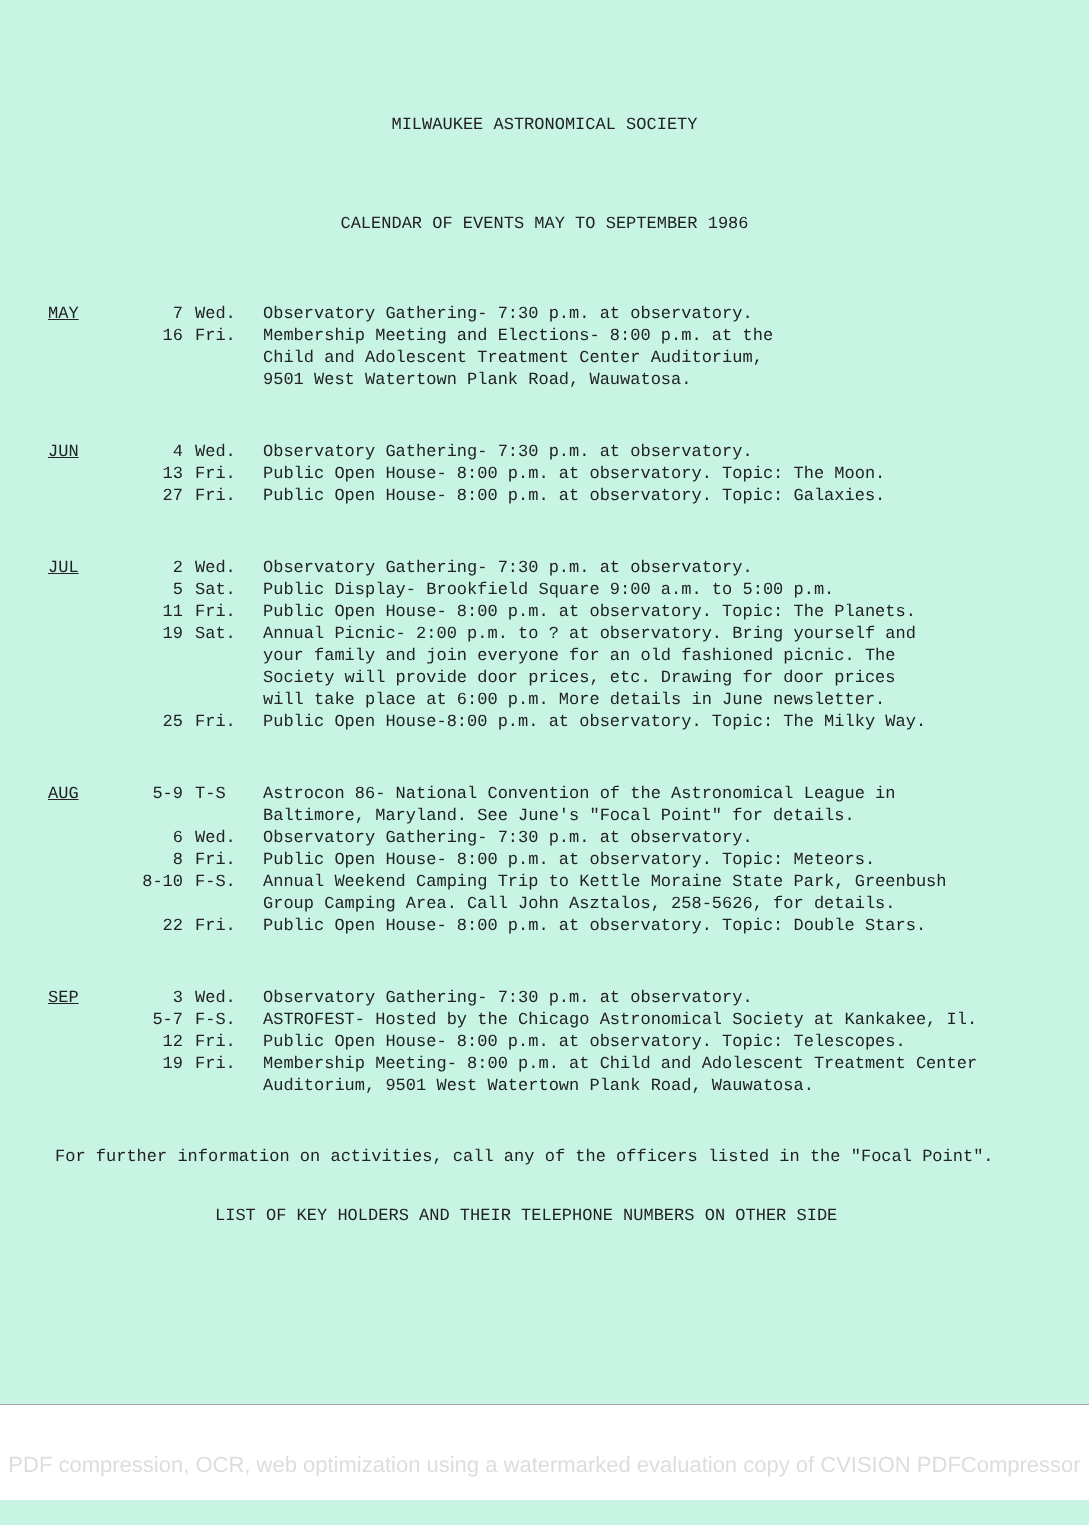MILWAUKEE ASTRONOMICAL SOCIETY
CALENDAR OF EVENTS MAY TO SEPTEMBER 1986
| MAY | 7 | Wed. | Observatory Gathering- 7:30 p.m. at observatory. |
| | 16 | Fri. | Membership Meeting and Elections- 8:00 p.m. at the Child and Adolescent Treatment Center Auditorium, 9501 West Watertown Plank Road, Wauwatosa. |
| JUN | 4 | Wed. | Observatory Gathering- 7:30 p.m. at observatory. |
| | 13 | Fri. | Public Open House- 8:00 p.m. at observatory. Topic: The Moon. |
| | 27 | Fri. | Public Open House- 8:00 p.m. at observatory. Topic: Galaxies. |
| JUL | 2 | Wed. | Observatory Gathering- 7:30 p.m. at observatory. |
| | 5 | Sat. | Public Display- Brookfield Square 9:00 a.m. to 5:00 p.m. |
| | 11 | Fri. | Public Open House- 8:00 p.m. at observatory. Topic: The Planets. |
| | 19 | Sat. | Annual Picnic- 2:00 p.m. to ? at observatory. Bring yourself and your family and join everyone for an old fashioned picnic. The Society will provide door prices, etc. Drawing for door prices will take place at 6:00 p.m. More details in June newsletter. |
| | 25 | Fri. | Public Open House-8:00 p.m. at observatory. Topic: The Milky Way. |
| AUG | 5-9 | T-S | Astrocon 86- National Convention of the Astronomical League in Baltimore, Maryland. See June's "Focal Point" for details. |
| | 6 | Wed. | Observatory Gathering- 7:30 p.m. at observatory. |
| | 8 | Fri. | Public Open House- 8:00 p.m. at observatory. Topic: Meteors. |
| | 8-10 | F-S. | Annual Weekend Camping Trip to Kettle Moraine State Park, Greenbush Group Camping Area. Call John Asztalos, 258-5626, for details. |
| | 22 | Fri. | Public Open House- 8:00 p.m. at observatory. Topic: Double Stars. |
| SEP | 3 | Wed. | Observatory Gathering- 7:30 p.m. at observatory. |
| | 5-7 | F-S. | ASTROFEST- Hosted by the Chicago Astronomical Society at Kankakee, Il. |
| | 12 | Fri. | Public Open House- 8:00 p.m. at observatory. Topic: Telescopes. |
| | 19 | Fri. | Membership Meeting- 8:00 p.m. at Child and Adolescent Treatment Center Auditorium, 9501 West Watertown Plank Road, Wauwatosa. |
For further information on activities, call any of the officers listed in the "Focal Point".
LIST OF KEY HOLDERS AND THEIR TELEPHONE NUMBERS ON OTHER SIDE
PDF compression, OCR, web optimization using a watermarked evaluation copy of CVISION PDFCompressor